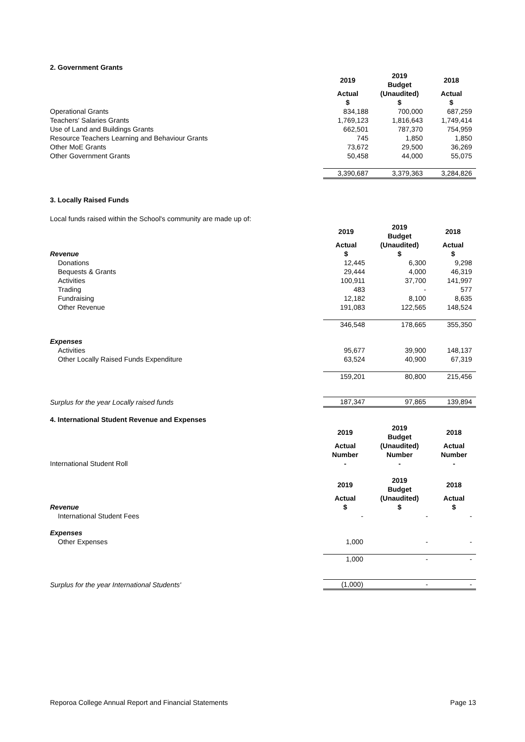2. Government Grants
| | 2019 | 2019 Budget | 2018 |
| | Actual $ | (Unaudited) $ | Actual $ |
| Operational Grants | 834,188 | 700,000 | 687,259 |
| Teachers' Salaries Grants | 1,769,123 | 1,816,643 | 1,749,414 |
| Use of Land and Buildings Grants | 662,501 | 787,370 | 754,959 |
| Resource Teachers Learning and Behaviour Grants | 745 | 1,850 | 1,850 |
| Other MoE Grants | 73,672 | 29,500 | 36,269 |
| Other Government Grants | 50,458 | 44,000 | 55,075 |
| | 3,390,687 | 3,379,363 | 3,284,826 |
3. Locally Raised Funds
Local funds raised within the School's community are made up of:
| | 2019 | 2019 Budget | 2018 |
| Revenue | Actual $ | (Unaudited) $ | Actual $ |
| Donations | 12,445 | 6,300 | 9,298 |
| Bequests & Grants | 29,444 | 4,000 | 46,319 |
| Activities | 100,911 | 37,700 | 141,997 |
| Trading | 483 | - | 577 |
| Fundraising | 12,182 | 8,100 | 8,635 |
| Other Revenue | 191,083 | 122,565 | 148,524 |
| | 346,548 | 178,665 | 355,350 |
| Expenses | | | |
| Activities | 95,677 | 39,900 | 148,137 |
| Other Locally Raised Funds Expenditure | 63,524 | 40,900 | 67,319 |
| | 159,201 | 80,800 | 215,456 |
| Surplus for the year Locally raised funds | 187,347 | 97,865 | 139,894 |
4. International Student Revenue and Expenses
| | 2019 | 2019 Budget | 2018 |
| | Actual Number | (Unaudited) Number | Actual Number |
| International Student Roll | - | - | - |
| | 2019 | 2019 Budget | 2018 |
| Revenue | Actual $ | (Unaudited) $ | Actual $ |
| International Student Fees | - | - | - |
| Expenses | | | |
| Other Expenses | 1,000 | - | - |
| | 1,000 | - | - |
| Surplus for the year International Students' | (1,000) | - | - |
Reporoa College Annual Report and Financial Statements Page 13